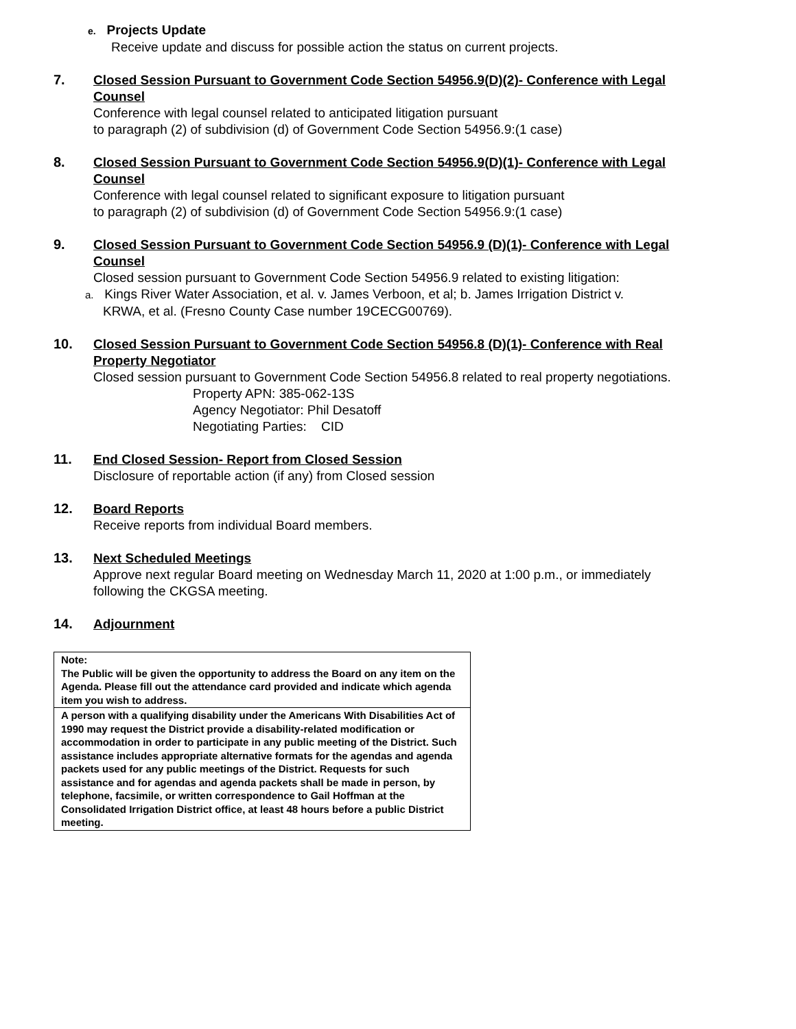e. Projects Update
Receive update and discuss for possible action the status on current projects.
7.
Closed Session Pursuant to Government Code Section 54956.9(D)(2)- Conference with Legal Counsel
Conference with legal counsel related to anticipated litigation pursuant
to paragraph (2) of subdivision (d) of Government Code Section 54956.9:(1 case)
8.
Closed Session Pursuant to Government Code Section 54956.9(D)(1)- Conference with Legal Counsel
Conference with legal counsel related to significant exposure to litigation pursuant
to paragraph (2) of subdivision (d) of Government Code Section 54956.9:(1 case)
9.
Closed Session Pursuant to Government Code Section 54956.9 (D)(1)- Conference with Legal Counsel
Closed session pursuant to Government Code Section 54956.9 related to existing litigation:
a. Kings River Water Association, et al. v. James Verboon, et al; b. James Irrigation District v.
KRWA, et al. (Fresno County Case number 19CECG00769).
10.
Closed Session Pursuant to Government Code Section 54956.8 (D)(1)- Conference with Real Property Negotiator
Closed session pursuant to Government Code Section 54956.8 related to real property negotiations.
Property APN: 385-062-13S
Agency Negotiator: Phil Desatoff
Negotiating Parties: CID
11.
End Closed Session- Report from Closed Session
Disclosure of reportable action (if any) from Closed session
12.
Board Reports
Receive reports from individual Board members.
13.
Next Scheduled Meetings
Approve next regular Board meeting on Wednesday March 11, 2020 at 1:00 p.m., or immediately following the CKGSA meeting.
14.
Adjournment
| Note: The Public will be given the opportunity to address the Board on any item on the Agenda. Please fill out the attendance card provided and indicate which agenda item you wish to address. |
| A person with a qualifying disability under the Americans With Disabilities Act of 1990 may request the District provide a disability-related modification or accommodation in order to participate in any public meeting of the District. Such assistance includes appropriate alternative formats for the agendas and agenda packets used for any public meetings of the District. Requests for such assistance and for agendas and agenda packets shall be made in person, by telephone, facsimile, or written correspondence to Gail Hoffman at the Consolidated Irrigation District office, at least 48 hours before a public District meeting. |